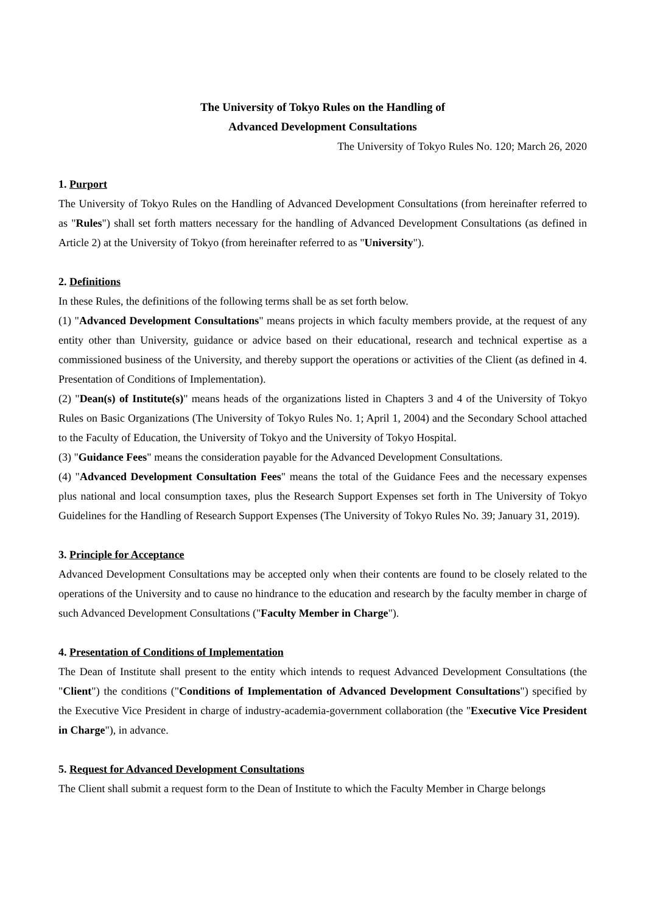The University of Tokyo Rules on the Handling of
Advanced Development Consultations
The University of Tokyo Rules No. 120; March 26, 2020
1. Purport
The University of Tokyo Rules on the Handling of Advanced Development Consultations (from hereinafter referred to as "Rules") shall set forth matters necessary for the handling of Advanced Development Consultations (as defined in Article 2) at the University of Tokyo (from hereinafter referred to as "University").
2. Definitions
In these Rules, the definitions of the following terms shall be as set forth below.
(1) "Advanced Development Consultations" means projects in which faculty members provide, at the request of any entity other than University, guidance or advice based on their educational, research and technical expertise as a commissioned business of the University, and thereby support the operations or activities of the Client (as defined in 4. Presentation of Conditions of Implementation).
(2) "Dean(s) of Institute(s)" means heads of the organizations listed in Chapters 3 and 4 of the University of Tokyo Rules on Basic Organizations (The University of Tokyo Rules No. 1; April 1, 2004) and the Secondary School attached to the Faculty of Education, the University of Tokyo and the University of Tokyo Hospital.
(3) "Guidance Fees" means the consideration payable for the Advanced Development Consultations.
(4) "Advanced Development Consultation Fees" means the total of the Guidance Fees and the necessary expenses plus national and local consumption taxes, plus the Research Support Expenses set forth in The University of Tokyo Guidelines for the Handling of Research Support Expenses (The University of Tokyo Rules No. 39; January 31, 2019).
3. Principle for Acceptance
Advanced Development Consultations may be accepted only when their contents are found to be closely related to the operations of the University and to cause no hindrance to the education and research by the faculty member in charge of such Advanced Development Consultations ("Faculty Member in Charge").
4. Presentation of Conditions of Implementation
The Dean of Institute shall present to the entity which intends to request Advanced Development Consultations (the "Client") the conditions ("Conditions of Implementation of Advanced Development Consultations") specified by the Executive Vice President in charge of industry-academia-government collaboration (the "Executive Vice President in Charge"), in advance.
5. Request for Advanced Development Consultations
The Client shall submit a request form to the Dean of Institute to which the Faculty Member in Charge belongs